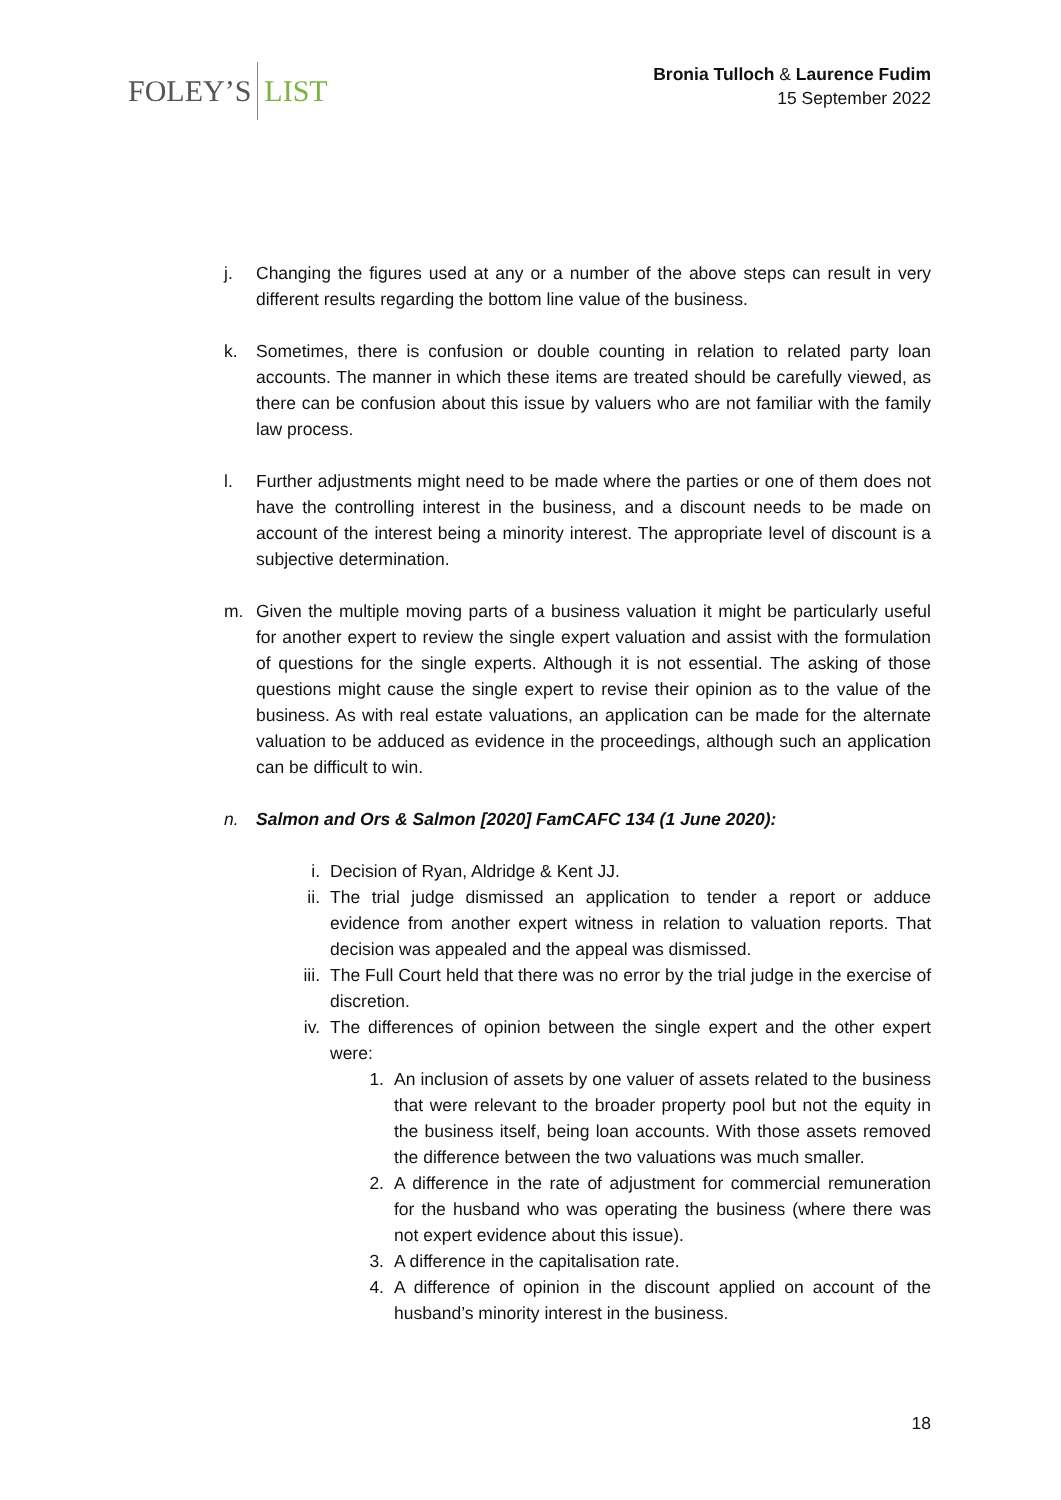FOLEY’S LIST
Bronia Tulloch & Laurence Fudim
15 September 2022
j. Changing the figures used at any or a number of the above steps can result in very different results regarding the bottom line value of the business.
k. Sometimes, there is confusion or double counting in relation to related party loan accounts. The manner in which these items are treated should be carefully viewed, as there can be confusion about this issue by valuers who are not familiar with the family law process.
l. Further adjustments might need to be made where the parties or one of them does not have the controlling interest in the business, and a discount needs to be made on account of the interest being a minority interest. The appropriate level of discount is a subjective determination.
m. Given the multiple moving parts of a business valuation it might be particularly useful for another expert to review the single expert valuation and assist with the formulation of questions for the single experts. Although it is not essential. The asking of those questions might cause the single expert to revise their opinion as to the value of the business. As with real estate valuations, an application can be made for the alternate valuation to be adduced as evidence in the proceedings, although such an application can be difficult to win.
n. Salmon and Ors & Salmon [2020] FamCAFC 134 (1 June 2020):
i. Decision of Ryan, Aldridge & Kent JJ.
ii. The trial judge dismissed an application to tender a report or adduce evidence from another expert witness in relation to valuation reports. That decision was appealed and the appeal was dismissed.
iii.
The Full Court held that there was no error by the trial judge in the exercise of discretion.
iv. The differences of opinion between the single expert and the other expert were:
1. An inclusion of assets by one valuer of assets related to the business that were relevant to the broader property pool but not the equity in the business itself, being loan accounts. With those assets removed the difference between the two valuations was much smaller.
2. A difference in the rate of adjustment for commercial remuneration for the husband who was operating the business (where there was not expert evidence about this issue).
3. A difference in the capitalisation rate.
4. A difference of opinion in the discount applied on account of the husband’s minority interest in the business.
18